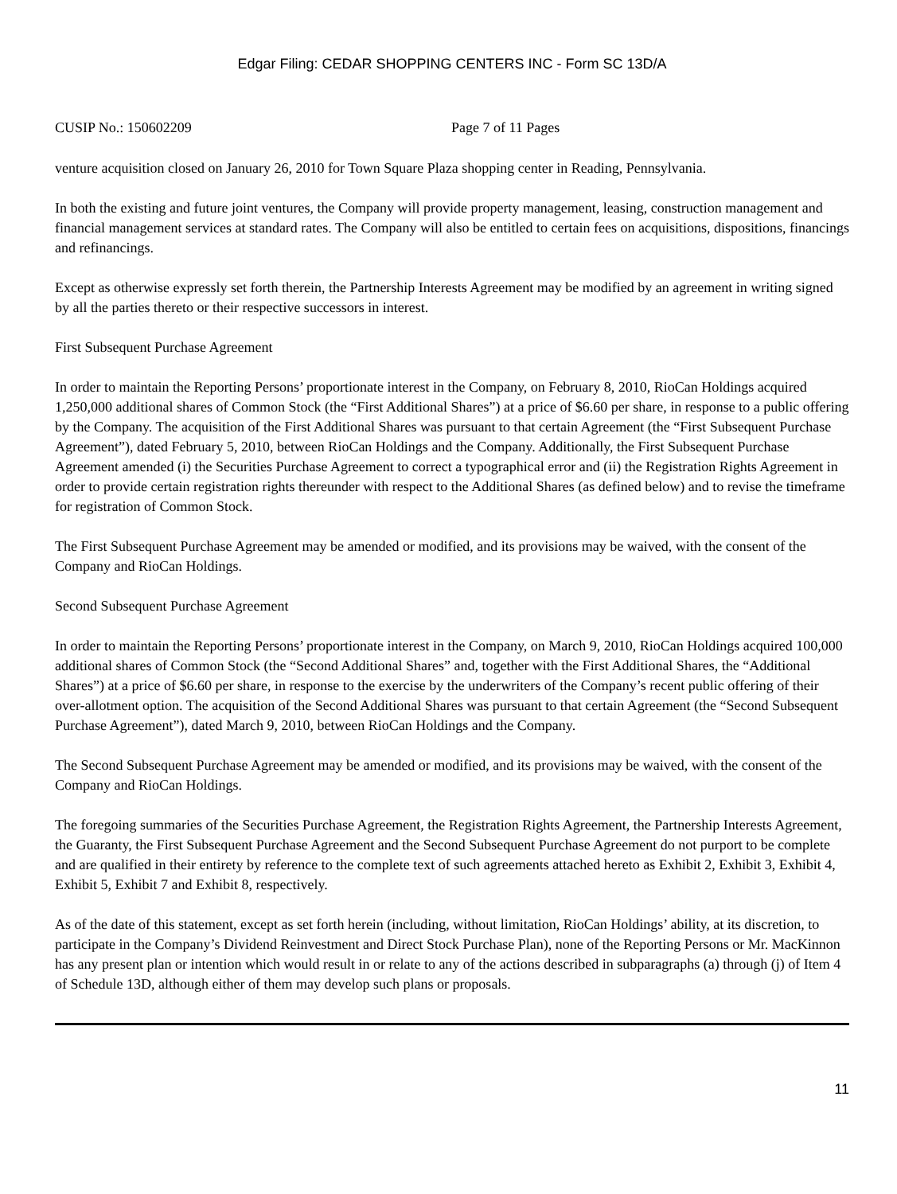Edgar Filing: CEDAR SHOPPING CENTERS INC - Form SC 13D/A
CUSIP No.: 150602209 Page 7 of 11 Pages
venture acquisition closed on January 26, 2010 for Town Square Plaza shopping center in Reading, Pennsylvania.
In both the existing and future joint ventures, the Company will provide property management, leasing, construction management and financial management services at standard rates. The Company will also be entitled to certain fees on acquisitions, dispositions, financings and refinancings.
Except as otherwise expressly set forth therein, the Partnership Interests Agreement may be modified by an agreement in writing signed by all the parties thereto or their respective successors in interest.
First Subsequent Purchase Agreement
In order to maintain the Reporting Persons’ proportionate interest in the Company, on February 8, 2010, RioCan Holdings acquired 1,250,000 additional shares of Common Stock (the “First Additional Shares”) at a price of $6.60 per share, in response to a public offering by the Company. The acquisition of the First Additional Shares was pursuant to that certain Agreement (the “First Subsequent Purchase Agreement”), dated February 5, 2010, between RioCan Holdings and the Company. Additionally, the First Subsequent Purchase Agreement amended (i) the Securities Purchase Agreement to correct a typographical error and (ii) the Registration Rights Agreement in order to provide certain registration rights thereunder with respect to the Additional Shares (as defined below) and to revise the timeframe for registration of Common Stock.
The First Subsequent Purchase Agreement may be amended or modified, and its provisions may be waived, with the consent of the Company and RioCan Holdings.
Second Subsequent Purchase Agreement
In order to maintain the Reporting Persons’ proportionate interest in the Company, on March 9, 2010, RioCan Holdings acquired 100,000 additional shares of Common Stock (the “Second Additional Shares” and, together with the First Additional Shares, the “Additional Shares”) at a price of $6.60 per share, in response to the exercise by the underwriters of the Company’s recent public offering of their over-allotment option. The acquisition of the Second Additional Shares was pursuant to that certain Agreement (the “Second Subsequent Purchase Agreement”), dated March 9, 2010, between RioCan Holdings and the Company.
The Second Subsequent Purchase Agreement may be amended or modified, and its provisions may be waived, with the consent of the Company and RioCan Holdings.
The foregoing summaries of the Securities Purchase Agreement, the Registration Rights Agreement, the Partnership Interests Agreement, the Guaranty, the First Subsequent Purchase Agreement and the Second Subsequent Purchase Agreement do not purport to be complete and are qualified in their entirety by reference to the complete text of such agreements attached hereto as Exhibit 2, Exhibit 3, Exhibit 4, Exhibit 5, Exhibit 7 and Exhibit 8, respectively.
As of the date of this statement, except as set forth herein (including, without limitation, RioCan Holdings’ ability, at its discretion, to participate in the Company’s Dividend Reinvestment and Direct Stock Purchase Plan), none of the Reporting Persons or Mr. MacKinnon has any present plan or intention which would result in or relate to any of the actions described in subparagraphs (a) through (j) of Item 4 of Schedule 13D, although either of them may develop such plans or proposals.
11